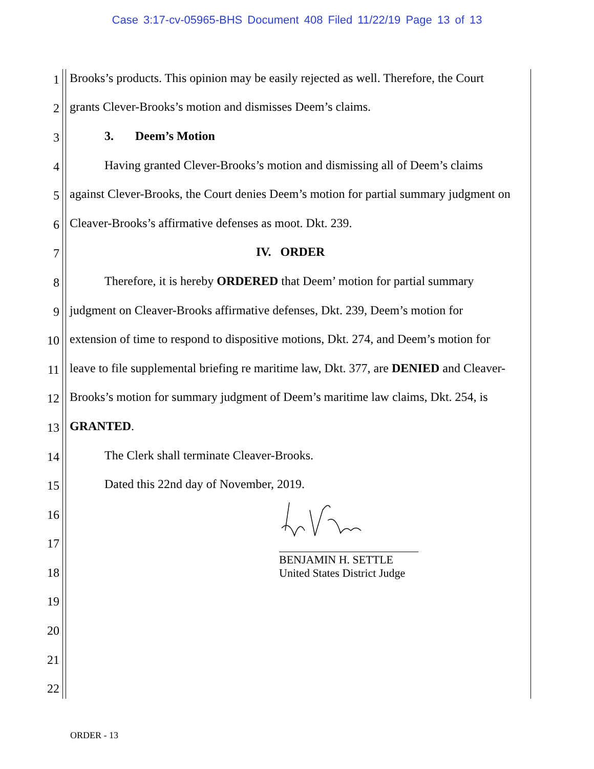Case 3:17-cv-05965-BHS Document 408 Filed 11/22/19 Page 13 of 13
1 Brooks’s products. This opinion may be easily rejected as well. Therefore, the Court
2 grants Clever-Brooks’s motion and dismisses Deem’s claims.
3 3. Deem’s Motion
4 Having granted Clever-Brooks’s motion and dismissing all of Deem’s claims
5 against Clever-Brooks, the Court denies Deem’s motion for partial summary judgment on
6 Cleaver-Brooks’s affirmative defenses as moot. Dkt. 239.
7 IV. ORDER
8 Therefore, it is hereby ORDERED that Deem’ motion for partial summary
9 judgment on Cleaver-Brooks affirmative defenses, Dkt. 239, Deem’s motion for
10 extension of time to respond to dispositive motions, Dkt. 274, and Deem’s motion for
11 leave to file supplemental briefing re maritime law, Dkt. 377, are DENIED and Cleaver-
12 Brooks’s motion for summary judgment of Deem’s maritime law claims, Dkt. 254, is
13 GRANTED.
14 The Clerk shall terminate Cleaver-Brooks.
15 Dated this 22nd day of November, 2019.
16
17
18
19
20
21
22
BENJAMIN H. SETTLE
United States District Judge
ORDER - 13